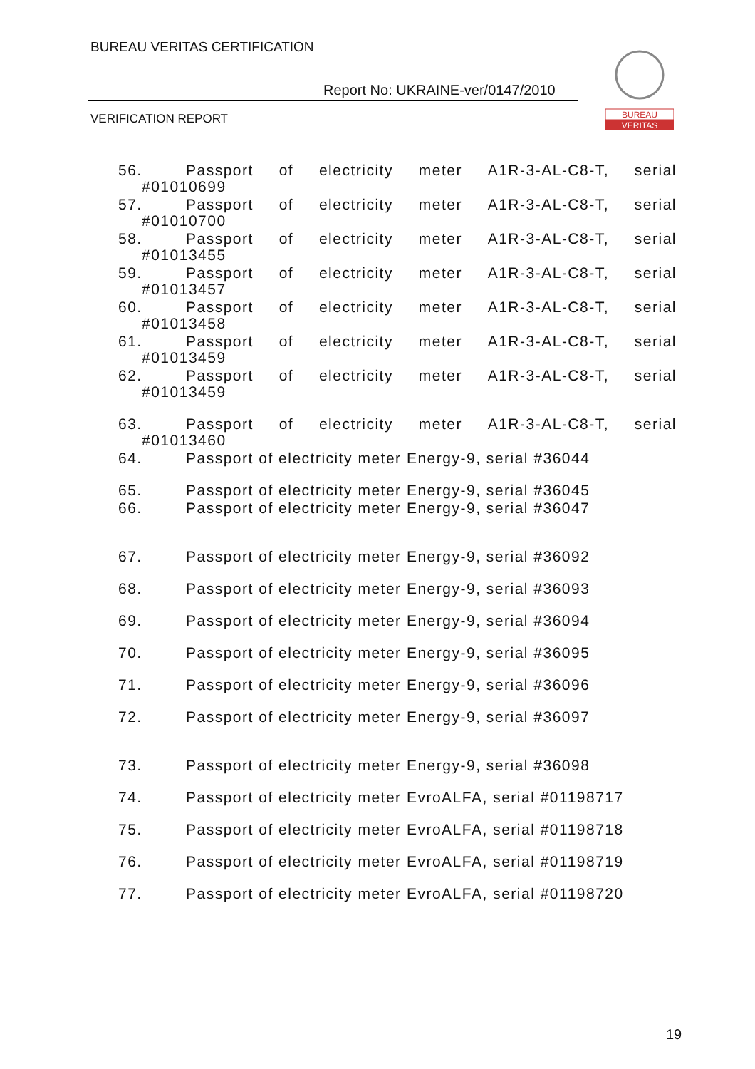BUREAU VERITAS CERTIFICATION
Report No: UKRAINE-ver/0147/2010
VERIFICATION REPORT
BUREAU
VERITAS
56. Passport of electricity meter A1R-3-AL-C8-T, serial
#01010699
57. Passport of electricity meter A1R-3-AL-C8-T, serial
#01010700
58. Passport of electricity meter A1R-3-AL-C8-T, serial
#01013455
59. Passport of electricity meter A1R-3-AL-C8-T, serial
#01013457
60. Passport of electricity meter A1R-3-AL-C8-T, serial
#01013458
61. Passport of electricity meter A1R-3-AL-C8-T, serial
#01013459
62. Passport of electricity meter A1R-3-AL-C8-T, serial
#01013459
63. Passport of electricity meter A1R-3-AL-C8-T, serial
#01013460
64. Passport of electricity meter Energy-9, serial #36044
65. Passport of electricity meter Energy-9, serial #36045
66. Passport of electricity meter Energy-9, serial #36047
67. Passport of electricity meter Energy-9, serial #36092
68. Passport of electricity meter Energy-9, serial #36093
69. Passport of electricity meter Energy-9, serial #36094
70. Passport of electricity meter Energy-9, serial #36095
71. Passport of electricity meter Energy-9, serial #36096
72. Passport of electricity meter Energy-9, serial #36097
73. Passport of electricity meter Energy-9, serial #36098
74. Passport of electricity meter EvroALFA, serial #01198717
75. Passport of electricity meter EvroALFA, serial #01198718
76. Passport of electricity meter EvroALFA, serial #01198719
77. Passport of electricity meter EvroALFA, serial #01198720
19